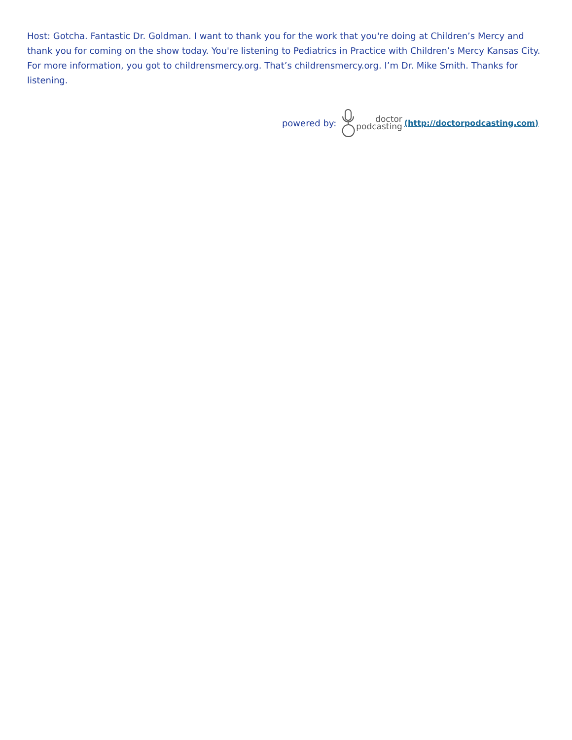Host: Gotcha. Fantastic Dr. Goldman. I want to thank you for the work that you're doing at Children’s Mercy and thank you for coming on the show today. You're listening to Pediatrics in Practice with Children’s Mercy Kansas City. For more information, you got to childrensmercy.org. That’s childrensmercy.org. I’m Dr. Mike Smith. Thanks for listening.
powered by: doctor
podcasting (http://doctorpodcasting.com)